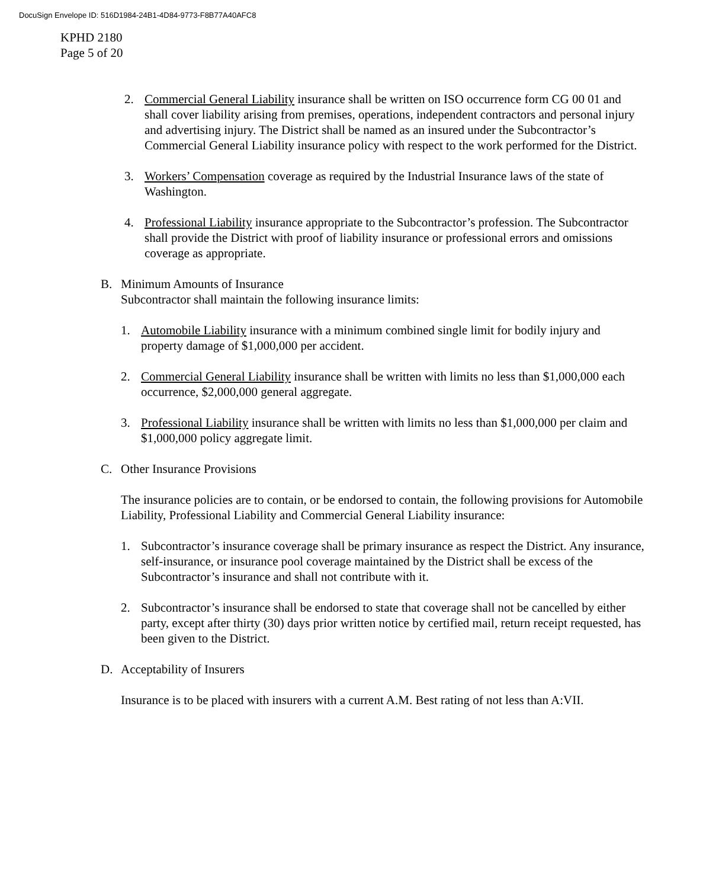DocuSign Envelope ID: 516D1984-24B1-4D84-9773-F8B77A40AFC8
KPHD 2180
Page 5 of 20
2. Commercial General Liability insurance shall be written on ISO occurrence form CG 00 01 and shall cover liability arising from premises, operations, independent contractors and personal injury and advertising injury. The District shall be named as an insured under the Subcontractor’s Commercial General Liability insurance policy with respect to the work performed for the District.
3. Workers’ Compensation coverage as required by the Industrial Insurance laws of the state of Washington.
4. Professional Liability insurance appropriate to the Subcontractor’s profession. The Subcontractor shall provide the District with proof of liability insurance or professional errors and omissions coverage as appropriate.
B. Minimum Amounts of Insurance
Subcontractor shall maintain the following insurance limits:
1. Automobile Liability insurance with a minimum combined single limit for bodily injury and property damage of $1,000,000 per accident.
2. Commercial General Liability insurance shall be written with limits no less than $1,000,000 each occurrence, $2,000,000 general aggregate.
3. Professional Liability insurance shall be written with limits no less than $1,000,000 per claim and $1,000,000 policy aggregate limit.
C. Other Insurance Provisions
The insurance policies are to contain, or be endorsed to contain, the following provisions for Automobile Liability, Professional Liability and Commercial General Liability insurance:
1. Subcontractor’s insurance coverage shall be primary insurance as respect the District. Any insurance, self-insurance, or insurance pool coverage maintained by the District shall be excess of the Subcontractor’s insurance and shall not contribute with it.
2. Subcontractor’s insurance shall be endorsed to state that coverage shall not be cancelled by either party, except after thirty (30) days prior written notice by certified mail, return receipt requested, has been given to the District.
D. Acceptability of Insurers
Insurance is to be placed with insurers with a current A.M. Best rating of not less than A:VII.